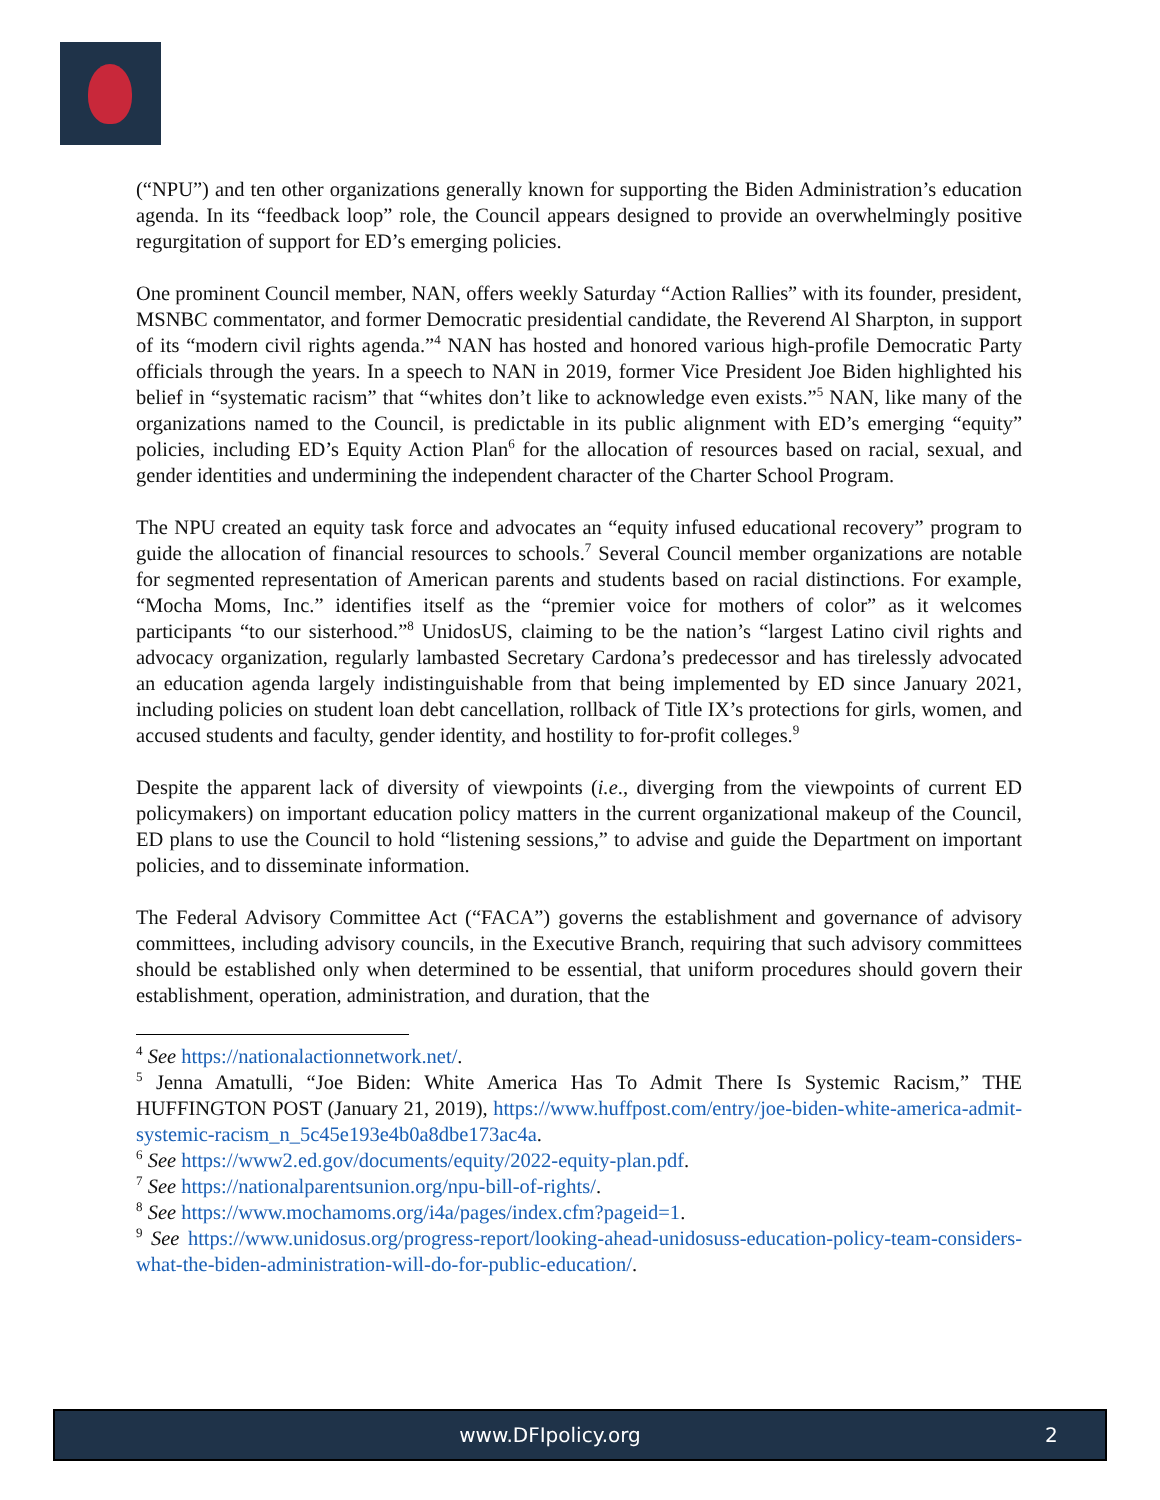(“NPU”) and ten other organizations generally known for supporting the Biden Administration’s education agenda. In its “feedback loop” role, the Council appears designed to provide an overwhelmingly positive regurgitation of support for ED’s emerging policies.
One prominent Council member, NAN, offers weekly Saturday “Action Rallies” with its founder, president, MSNBC commentator, and former Democratic presidential candidate, the Reverend Al Sharpton, in support of its “modern civil rights agenda.”<sup>4</sup> NAN has hosted and honored various high-profile Democratic Party officials through the years. In a speech to NAN in 2019, former Vice President Joe Biden highlighted his belief in “systematic racism” that “whites don’t like to acknowledge even exists.”<sup>5</sup> NAN, like many of the organizations named to the Council, is predictable in its public alignment with ED’s emerging “equity” policies, including ED’s Equity Action Plan<sup>6</sup> for the allocation of resources based on racial, sexual, and gender identities and undermining the independent character of the Charter School Program.
The NPU created an equity task force and advocates an “equity infused educational recovery” program to guide the allocation of financial resources to schools.<sup>7</sup> Several Council member organizations are notable for segmented representation of American parents and students based on racial distinctions. For example, “Mocha Moms, Inc.” identifies itself as the “premier voice for mothers of color” as it welcomes participants “to our sisterhood.”<sup>8</sup> UnidosUS, claiming to be the nation’s “largest Latino civil rights and advocacy organization, regularly lambasted Secretary Cardona’s predecessor and has tirelessly advocated an education agenda largely indistinguishable from that being implemented by ED since January 2021, including policies on student loan debt cancellation, rollback of Title IX’s protections for girls, women, and accused students and faculty, gender identity, and hostility to for-profit colleges.<sup>9</sup>
Despite the apparent lack of diversity of viewpoints (i.e., diverging from the viewpoints of current ED policymakers) on important education policy matters in the current organizational makeup of the Council, ED plans to use the Council to hold “listening sessions,” to advise and guide the Department on important policies, and to disseminate information.
The Federal Advisory Committee Act (“FACA”) governs the establishment and governance of advisory committees, including advisory councils, in the Executive Branch, requiring that such advisory committees should be established only when determined to be essential, that uniform procedures should govern their establishment, operation, administration, and duration, that the
<sup>4</sup> See https://nationalactionnetwork.net/.
<sup>5</sup> Jenna Amatulli, “Joe Biden: White America Has To Admit There Is Systemic Racism,” THE HUFFINGTON POST (January 21, 2019), https://www.huffpost.com/entry/joe-biden-white-america-admit-systemic-racism_n_5c45e193e4b0a8dbe173ac4a.
<sup>6</sup> See https://www2.ed.gov/documents/equity/2022-equity-plan.pdf.
<sup>7</sup> See https://nationalparentsunion.org/npu-bill-of-rights/.
<sup>8</sup> See https://www.mochamoms.org/i4a/pages/index.cfm?pageid=1.
<sup>9</sup> See https://www.unidosus.org/progress-report/looking-ahead-unidosuss-education-policy-team-considers-what-the-biden-administration-will-do-for-public-education/.
www.DFIpolicy.org 2